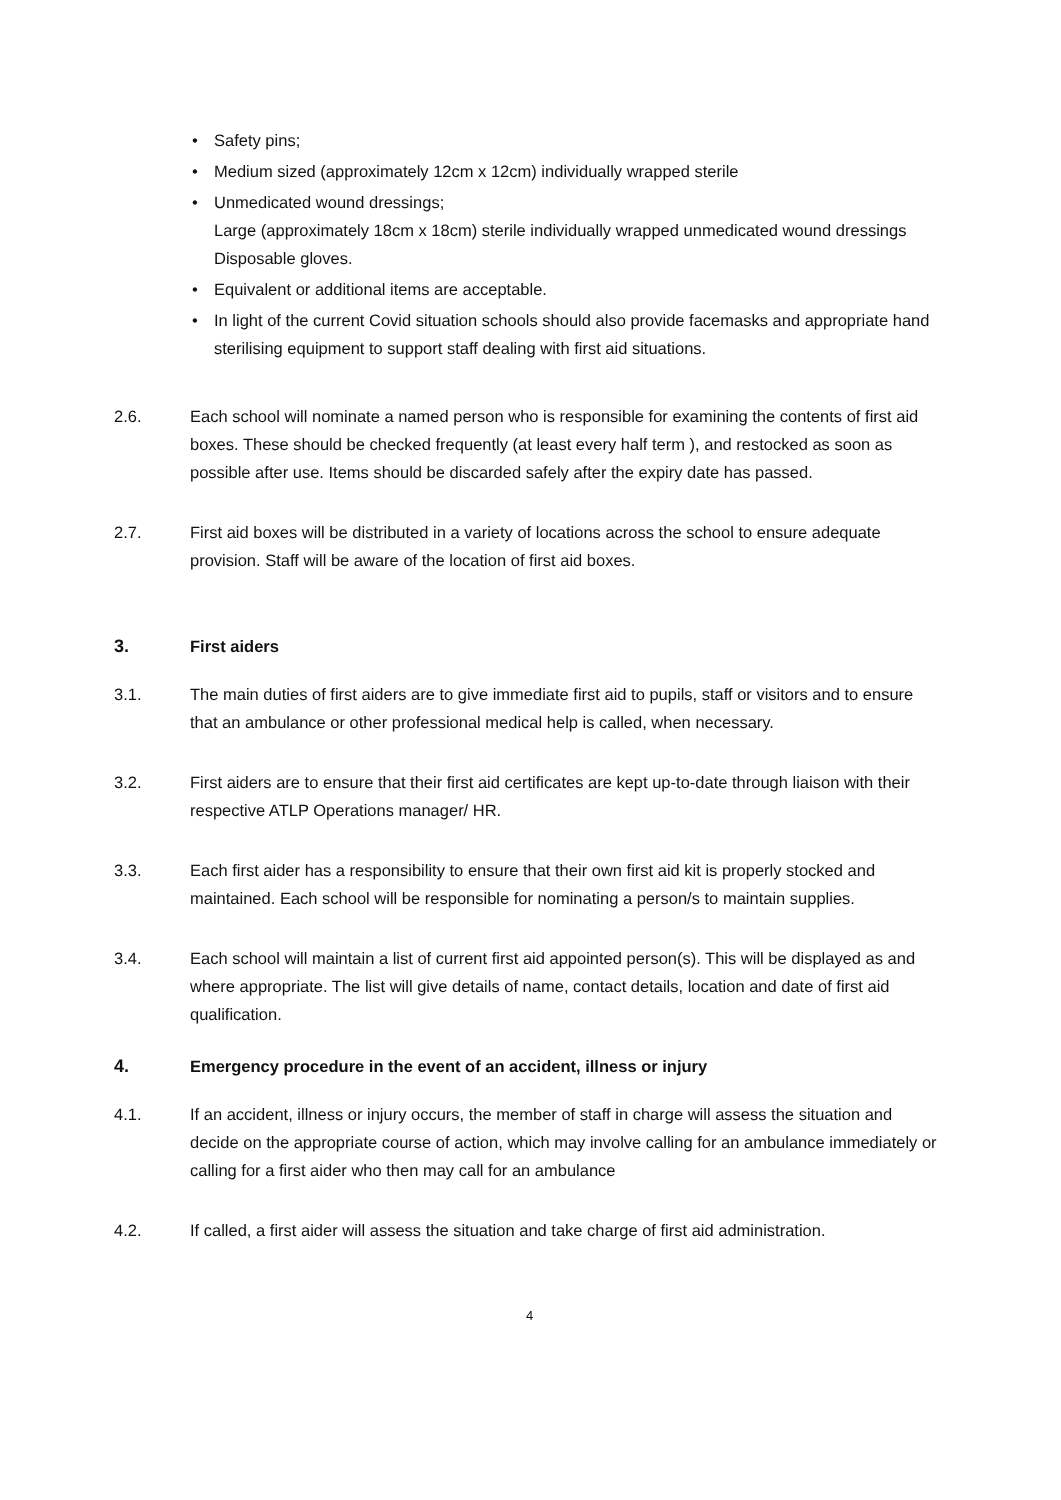• Safety pins;
• Medium sized (approximately 12cm x 12cm) individually wrapped sterile
• Unmedicated wound dressings;
Large (approximately 18cm x 18cm) sterile individually wrapped unmedicated wound dressings
Disposable gloves.
• Equivalent or additional items are acceptable.
• In light of the current Covid situation schools should also provide facemasks and appropriate hand sterilising equipment to support staff dealing with first aid situations.
2.6. Each school will nominate a named person who is responsible for examining the contents of first aid boxes. These should be checked frequently (at least every half term ), and restocked as soon as possible after use. Items should be discarded safely after the expiry date has passed.
2.7. First aid boxes will be distributed in a variety of locations across the school to ensure adequate provision. Staff will be aware of the location of first aid boxes.
3. First aiders
3.1. The main duties of first aiders are to give immediate first aid to pupils, staff or visitors and to ensure that an ambulance or other professional medical help is called, when necessary.
3.2. First aiders are to ensure that their first aid certificates are kept up-to-date through liaison with their respective ATLP Operations manager/ HR.
3.3. Each first aider has a responsibility to ensure that their own first aid kit is properly stocked and maintained. Each school will be responsible for nominating a person/s to maintain supplies.
3.4. Each school will maintain a list of current first aid appointed person(s). This will be displayed as and where appropriate. The list will give details of name, contact details, location and date of first aid qualification.
4. Emergency procedure in the event of an accident, illness or injury
4.1. If an accident, illness or injury occurs, the member of staff in charge will assess the situation and decide on the appropriate course of action, which may involve calling for an ambulance immediately or calling for a first aider who then may call for an ambulance
4.2. If called, a first aider will assess the situation and take charge of first aid administration.
4